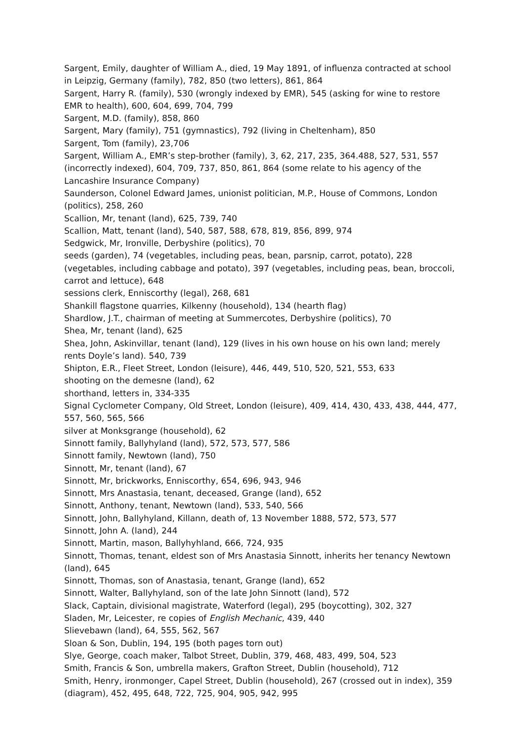Sargent, Emily, daughter of William A., died, 19 May 1891, of influenza contracted at school in Leipzig, Germany (family), 782, 850 (two letters), 861, 864
Sargent, Harry R. (family), 530 (wrongly indexed by EMR), 545 (asking for wine to restore EMR to health), 600, 604, 699, 704, 799
Sargent, M.D. (family), 858, 860
Sargent, Mary (family), 751 (gymnastics), 792 (living in Cheltenham), 850
Sargent, Tom (family), 23,706
Sargent, William A., EMR’s step-brother (family), 3, 62, 217, 235, 364.488, 527, 531, 557 (incorrectly indexed), 604, 709, 737, 850, 861, 864 (some relate to his agency of the Lancashire Insurance Company)
Saunderson, Colonel Edward James, unionist politician, M.P., House of Commons, London (politics), 258, 260
Scallion, Mr, tenant (land), 625, 739, 740
Scallion, Matt, tenant (land), 540, 587, 588, 678, 819, 856, 899, 974
Sedgwick, Mr, Ironville, Derbyshire (politics), 70
seeds (garden), 74 (vegetables, including peas, bean, parsnip, carrot, potato), 228 (vegetables, including cabbage and potato), 397 (vegetables, including peas, bean, broccoli, carrot and lettuce), 648
sessions clerk, Enniscorthy (legal), 268, 681
Shankill flagstone quarries, Kilkenny (household), 134 (hearth flag)
Shardlow, J.T., chairman of meeting at Summercotes, Derbyshire (politics), 70
Shea, Mr, tenant (land), 625
Shea, John, Askinvillar, tenant (land), 129 (lives in his own house on his own land; merely rents Doyle’s land). 540, 739
Shipton, E.R., Fleet Street, London (leisure), 446, 449, 510, 520, 521, 553, 633
shooting on the demesne (land), 62
shorthand, letters in, 334-335
Signal Cyclometer Company, Old Street, London (leisure), 409, 414, 430, 433, 438, 444, 477, 557, 560, 565, 566
silver at Monksgrange (household), 62
Sinnott family, Ballyhyland (land), 572, 573, 577, 586
Sinnott family, Newtown (land), 750
Sinnott, Mr, tenant (land), 67
Sinnott, Mr, brickworks, Enniscorthy, 654, 696, 943, 946
Sinnott, Mrs Anastasia, tenant, deceased, Grange (land), 652
Sinnott, Anthony, tenant, Newtown (land), 533, 540, 566
Sinnott, John, Ballyhyland, Killann, death of, 13 November 1888, 572, 573, 577
Sinnott, John A. (land), 244
Sinnott, Martin, mason, Ballyhyhland, 666, 724, 935
Sinnott, Thomas, tenant, eldest son of Mrs Anastasia Sinnott, inherits her tenancy Newtown (land), 645
Sinnott, Thomas, son of Anastasia, tenant, Grange (land), 652
Sinnott, Walter, Ballyhyland, son of the late John Sinnott (land), 572
Slack, Captain, divisional magistrate, Waterford (legal), 295 (boycotting), 302, 327
Sladen, Mr, Leicester, re copies of English Mechanic, 439, 440
Slievebawn (land), 64, 555, 562, 567
Sloan & Son, Dublin, 194, 195 (both pages torn out)
Slye, George, coach maker, Talbot Street, Dublin, 379, 468, 483, 499, 504, 523
Smith, Francis & Son, umbrella makers, Grafton Street, Dublin (household), 712
Smith, Henry, ironmonger, Capel Street, Dublin (household), 267 (crossed out in index), 359 (diagram), 452, 495, 648, 722, 725, 904, 905, 942, 995